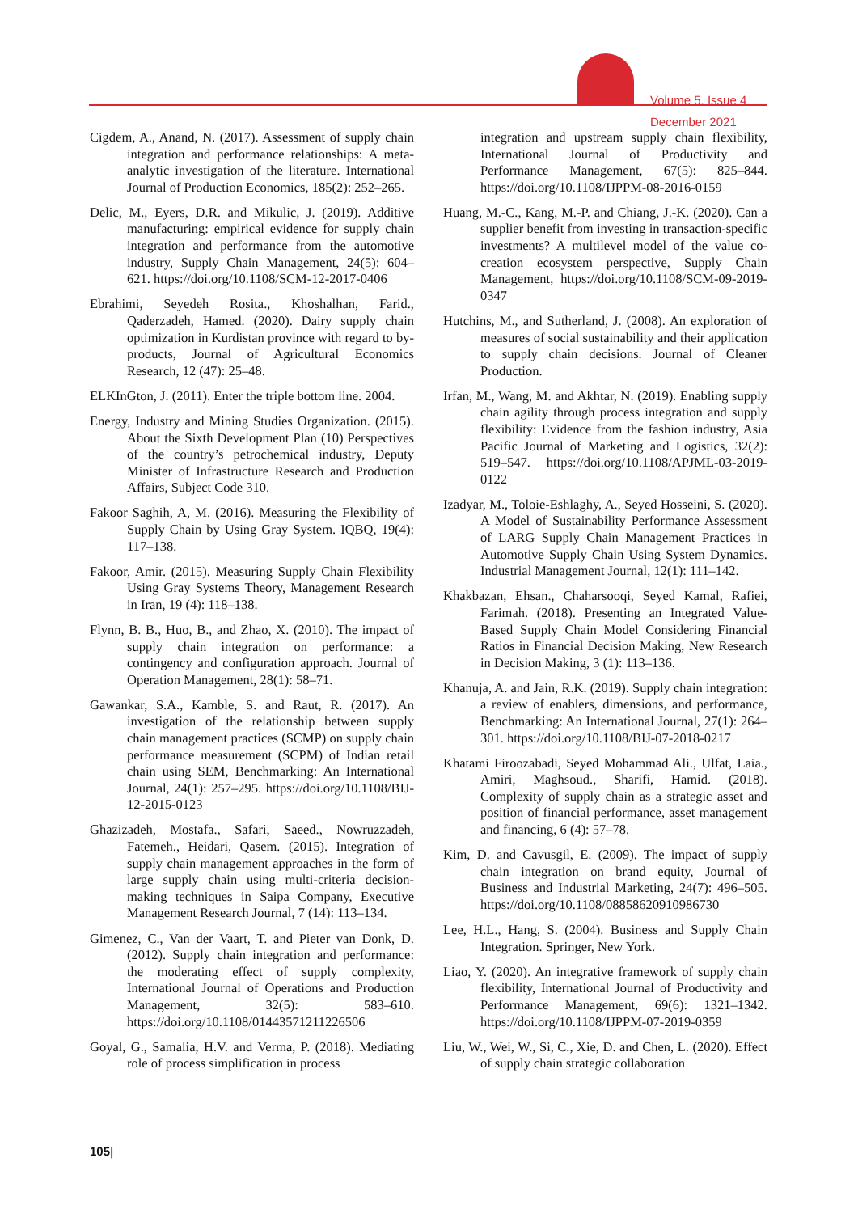Volume 5, Issue 4
December 2021
Cigdem, A., Anand, N. (2017). Assessment of supply chain integration and performance relationships: A meta-analytic investigation of the literature. International Journal of Production Economics, 185(2): 252–265.
Delic, M., Eyers, D.R. and Mikulic, J. (2019). Additive manufacturing: empirical evidence for supply chain integration and performance from the automotive industry, Supply Chain Management, 24(5): 604–621. https://doi.org/10.1108/SCM-12-2017-0406
Ebrahimi, Seyedeh Rosita., Khoshalhan, Farid., Qaderzadeh, Hamed. (2020). Dairy supply chain optimization in Kurdistan province with regard to by-products, Journal of Agricultural Economics Research, 12 (47): 25–48.
ELKInGton, J. (2011). Enter the triple bottom line. 2004.
Energy, Industry and Mining Studies Organization. (2015). About the Sixth Development Plan (10) Perspectives of the country’s petrochemical industry, Deputy Minister of Infrastructure Research and Production Affairs, Subject Code 310.
Fakoor Saghih, A, M. (2016). Measuring the Flexibility of Supply Chain by Using Gray System. IQBQ, 19(4): 117–138.
Fakoor, Amir. (2015). Measuring Supply Chain Flexibility Using Gray Systems Theory, Management Research in Iran, 19 (4): 118–138.
Flynn, B. B., Huo, B., and Zhao, X. (2010). The impact of supply chain integration on performance: a contingency and configuration approach. Journal of Operation Management, 28(1): 58–71.
Gawankar, S.A., Kamble, S. and Raut, R. (2017). An investigation of the relationship between supply chain management practices (SCMP) on supply chain performance measurement (SCPM) of Indian retail chain using SEM, Benchmarking: An International Journal, 24(1): 257–295. https://doi.org/10.1108/BIJ-12-2015-0123
Ghazizadeh, Mostafa., Safari, Saeed., Nowruzzadeh, Fatemeh., Heidari, Qasem. (2015). Integration of supply chain management approaches in the form of large supply chain using multi-criteria decision-making techniques in Saipa Company, Executive Management Research Journal, 7 (14): 113–134.
Gimenez, C., Van der Vaart, T. and Pieter van Donk, D. (2012). Supply chain integration and performance: the moderating effect of supply complexity, International Journal of Operations and Production Management, 32(5): 583–610. https://doi.org/10.1108/01443571211226506
Goyal, G., Samalia, H.V. and Verma, P. (2018). Mediating role of process simplification in process
integration and upstream supply chain flexibility, International Journal of Productivity and Performance Management, 67(5): 825–844. https://doi.org/10.1108/IJPPM-08-2016-0159
Huang, M.-C., Kang, M.-P. and Chiang, J.-K. (2020). Can a supplier benefit from investing in transaction-specific investments? A multilevel model of the value co-creation ecosystem perspective, Supply Chain Management, https://doi.org/10.1108/SCM-09-2019-0347
Hutchins, M., and Sutherland, J. (2008). An exploration of measures of social sustainability and their application to supply chain decisions. Journal of Cleaner Production.
Irfan, M., Wang, M. and Akhtar, N. (2019). Enabling supply chain agility through process integration and supply flexibility: Evidence from the fashion industry, Asia Pacific Journal of Marketing and Logistics, 32(2): 519–547. https://doi.org/10.1108/APJML-03-2019-0122
Izadyar, M., Toloie-Eshlaghy, A., Seyed Hosseini, S. (2020). A Model of Sustainability Performance Assessment of LARG Supply Chain Management Practices in Automotive Supply Chain Using System Dynamics. Industrial Management Journal, 12(1): 111–142.
Khakbazan, Ehsan., Chaharsooqi, Seyed Kamal, Rafiei, Farimah. (2018). Presenting an Integrated Value-Based Supply Chain Model Considering Financial Ratios in Financial Decision Making, New Research in Decision Making, 3 (1): 113–136.
Khanuja, A. and Jain, R.K. (2019). Supply chain integration: a review of enablers, dimensions, and performance, Benchmarking: An International Journal, 27(1): 264–301. https://doi.org/10.1108/BIJ-07-2018-0217
Khatami Firoozabadi, Seyed Mohammad Ali., Ulfat, Laia., Amiri, Maghsoud., Sharifi, Hamid. (2018). Complexity of supply chain as a strategic asset and position of financial performance, asset management and financing, 6 (4): 57–78.
Kim, D. and Cavusgil, E. (2009). The impact of supply chain integration on brand equity, Journal of Business and Industrial Marketing, 24(7): 496–505. https://doi.org/10.1108/08858620910986730
Lee, H.L., Hang, S. (2004). Business and Supply Chain Integration. Springer, New York.
Liao, Y. (2020). An integrative framework of supply chain flexibility, International Journal of Productivity and Performance Management, 69(6): 1321–1342. https://doi.org/10.1108/IJPPM-07-2019-0359
Liu, W., Wei, W., Si, C., Xie, D. and Chen, L. (2020). Effect of supply chain strategic collaboration
105|